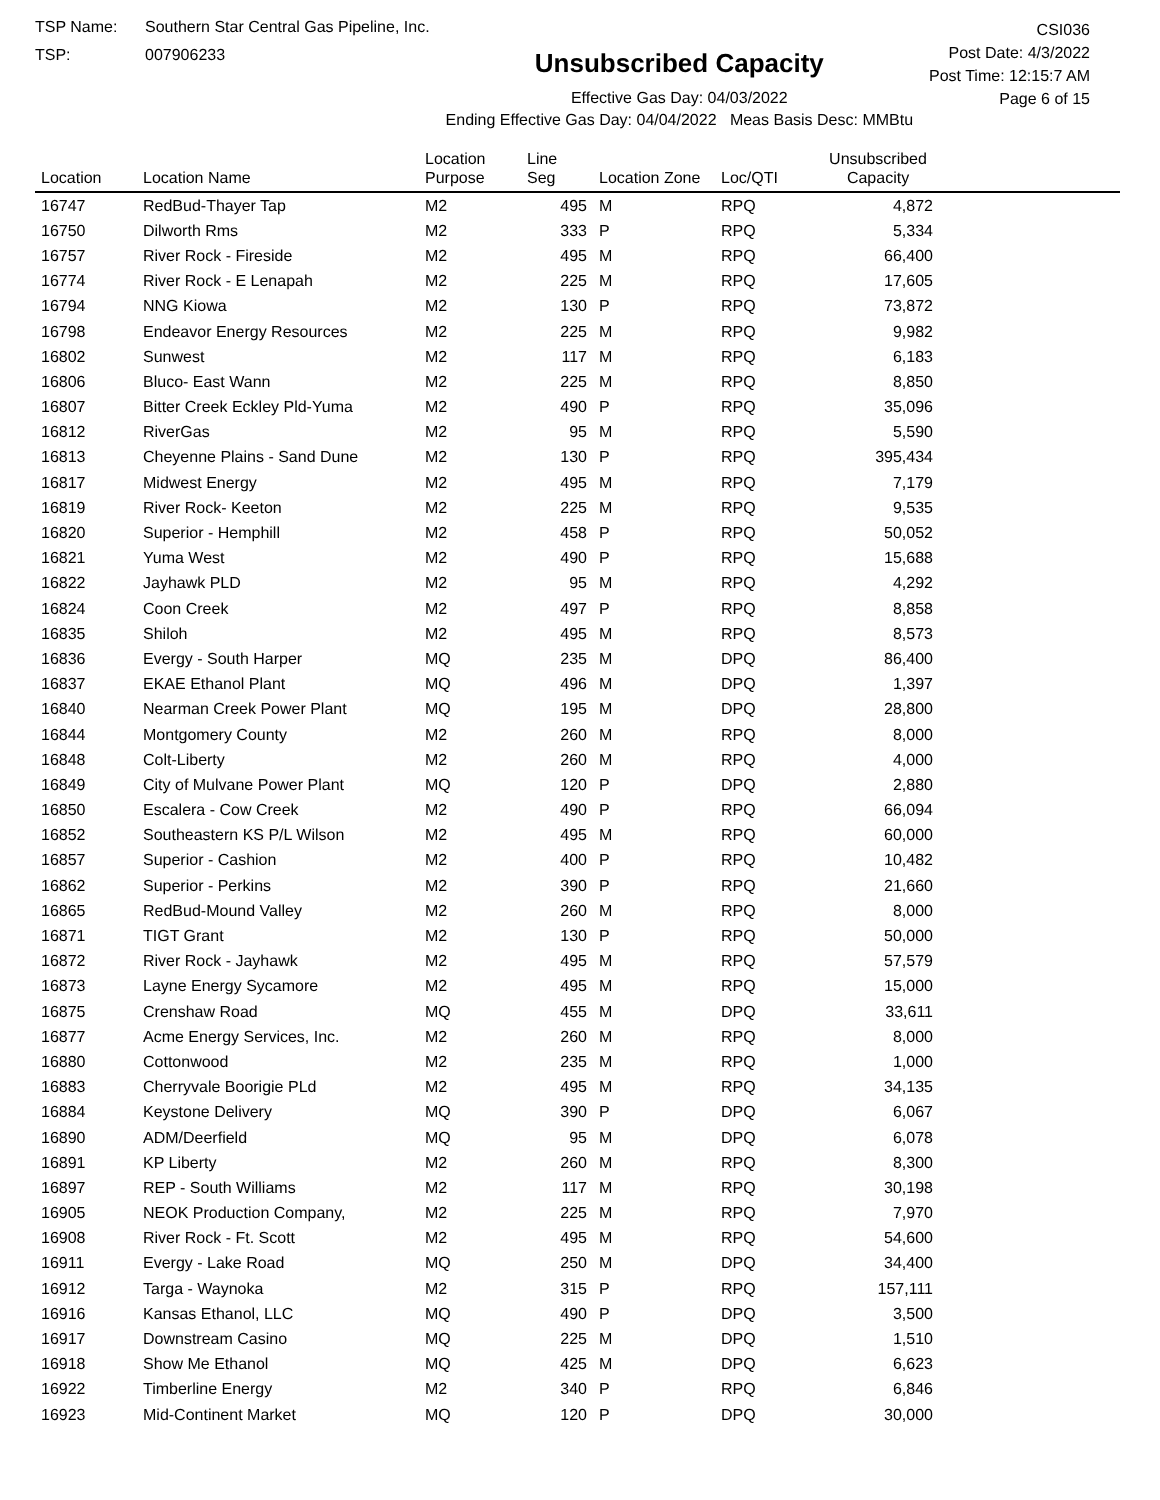TSP Name: Southern Star Central Gas Pipeline, Inc.
TSP: 007906233
Unsubscribed Capacity
Effective Gas Day: 04/03/2022
Ending Effective Gas Day: 04/04/2022 Meas Basis Desc: MMBtu
CSI036
Post Date: 4/3/2022
Post Time: 12:15:7 AM
Page 6 of 15
| Location | Location Name | Location Purpose | Line Seg | Location Zone | Loc/QTI | Unsubscribed Capacity | |
| --- | --- | --- | --- | --- | --- | --- | --- |
| 16747 | RedBud-Thayer Tap | M2 | 495 | M | RPQ | 4,872 | |
| 16750 | Dilworth Rms | M2 | 333 | P | RPQ | 5,334 | |
| 16757 | River Rock - Fireside | M2 | 495 | M | RPQ | 66,400 | |
| 16774 | River Rock - E Lenapah | M2 | 225 | M | RPQ | 17,605 | |
| 16794 | NNG Kiowa | M2 | 130 | P | RPQ | 73,872 | |
| 16798 | Endeavor Energy Resources | M2 | 225 | M | RPQ | 9,982 | |
| 16802 | Sunwest | M2 | 117 | M | RPQ | 6,183 | |
| 16806 | Bluco- East Wann | M2 | 225 | M | RPQ | 8,850 | |
| 16807 | Bitter Creek Eckley Pld-Yuma | M2 | 490 | P | RPQ | 35,096 | |
| 16812 | RiverGas | M2 | 95 | M | RPQ | 5,590 | |
| 16813 | Cheyenne Plains - Sand Dune | M2 | 130 | P | RPQ | 395,434 | |
| 16817 | Midwest Energy | M2 | 495 | M | RPQ | 7,179 | |
| 16819 | River Rock- Keeton | M2 | 225 | M | RPQ | 9,535 | |
| 16820 | Superior - Hemphill | M2 | 458 | P | RPQ | 50,052 | |
| 16821 | Yuma West | M2 | 490 | P | RPQ | 15,688 | |
| 16822 | Jayhawk PLD | M2 | 95 | M | RPQ | 4,292 | |
| 16824 | Coon Creek | M2 | 497 | P | RPQ | 8,858 | |
| 16835 | Shiloh | M2 | 495 | M | RPQ | 8,573 | |
| 16836 | Evergy - South Harper | MQ | 235 | M | DPQ | 86,400 | |
| 16837 | EKAE Ethanol Plant | MQ | 496 | M | DPQ | 1,397 | |
| 16840 | Nearman Creek Power Plant | MQ | 195 | M | DPQ | 28,800 | |
| 16844 | Montgomery County | M2 | 260 | M | RPQ | 8,000 | |
| 16848 | Colt-Liberty | M2 | 260 | M | RPQ | 4,000 | |
| 16849 | City of Mulvane Power Plant | MQ | 120 | P | DPQ | 2,880 | |
| 16850 | Escalera - Cow Creek | M2 | 490 | P | RPQ | 66,094 | |
| 16852 | Southeastern KS P/L Wilson | M2 | 495 | M | RPQ | 60,000 | |
| 16857 | Superior - Cashion | M2 | 400 | P | RPQ | 10,482 | |
| 16862 | Superior - Perkins | M2 | 390 | P | RPQ | 21,660 | |
| 16865 | RedBud-Mound Valley | M2 | 260 | M | RPQ | 8,000 | |
| 16871 | TIGT Grant | M2 | 130 | P | RPQ | 50,000 | |
| 16872 | River Rock - Jayhawk | M2 | 495 | M | RPQ | 57,579 | |
| 16873 | Layne Energy Sycamore | M2 | 495 | M | RPQ | 15,000 | |
| 16875 | Crenshaw Road | MQ | 455 | M | DPQ | 33,611 | |
| 16877 | Acme Energy Services, Inc. | M2 | 260 | M | RPQ | 8,000 | |
| 16880 | Cottonwood | M2 | 235 | M | RPQ | 1,000 | |
| 16883 | Cherryvale Boorigie PLd | M2 | 495 | M | RPQ | 34,135 | |
| 16884 | Keystone Delivery | MQ | 390 | P | DPQ | 6,067 | |
| 16890 | ADM/Deerfield | MQ | 95 | M | DPQ | 6,078 | |
| 16891 | KP Liberty | M2 | 260 | M | RPQ | 8,300 | |
| 16897 | REP - South Williams | M2 | 117 | M | RPQ | 30,198 | |
| 16905 | NEOK Production Company, | M2 | 225 | M | RPQ | 7,970 | |
| 16908 | River Rock - Ft. Scott | M2 | 495 | M | RPQ | 54,600 | |
| 16911 | Evergy - Lake Road | MQ | 250 | M | DPQ | 34,400 | |
| 16912 | Targa - Waynoka | M2 | 315 | P | RPQ | 157,111 | |
| 16916 | Kansas Ethanol, LLC | MQ | 490 | P | DPQ | 3,500 | |
| 16917 | Downstream Casino | MQ | 225 | M | DPQ | 1,510 | |
| 16918 | Show Me Ethanol | MQ | 425 | M | DPQ | 6,623 | |
| 16922 | Timberline Energy | M2 | 340 | P | RPQ | 6,846 | |
| 16923 | Mid-Continent Market | MQ | 120 | P | DPQ | 30,000 | |